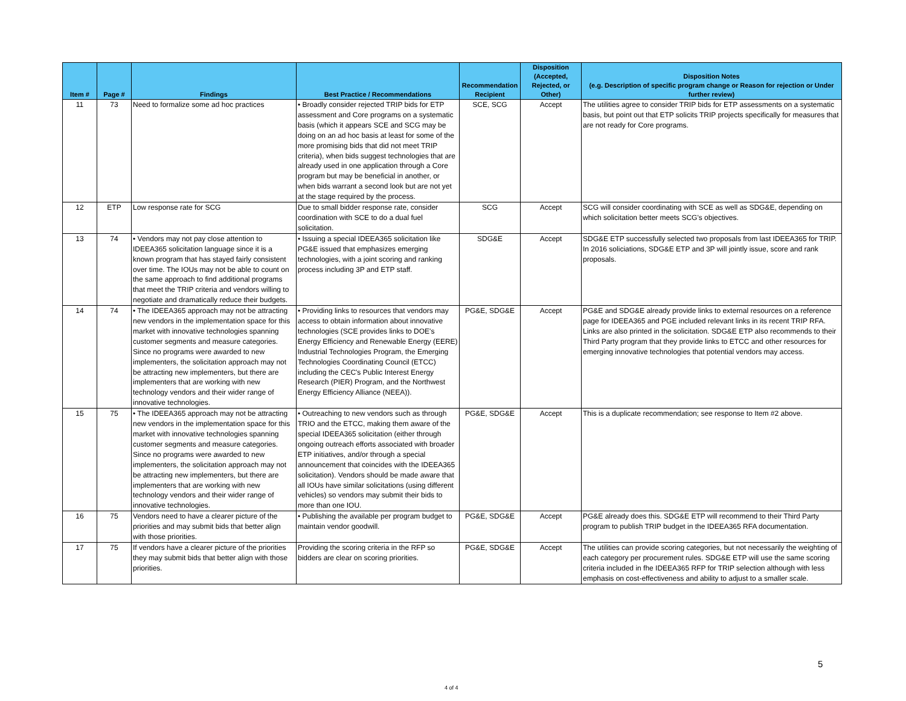| Item # | Page # | Findings | Best Practice / Recommendations | Recommendation Recipient | Disposition (Accepted, Rejected, or Other) | Disposition Notes (e.g. Description of specific program change or Reason for rejection or Under further review) |
| --- | --- | --- | --- | --- | --- | --- |
| 11 | 73 | Need to formalize some ad hoc practices | • Broadly consider rejected TRIP bids for ETP assessment and Core programs on a systematic basis (which it appears SCE and SCG may be doing on an ad hoc basis at least for some of the more promising bids that did not meet TRIP criteria), when bids suggest technologies that are already used in one application through a Core program but may be beneficial in another, or when bids warrant a second look but are not yet at the stage required by the process. | SCE, SCG | Accept | The utilities agree to consider TRIP bids for ETP assessments on a systematic basis, but point out that ETP solicits TRIP projects specifically for measures that are not ready for Core programs. |
| 12 | ETP | Low response rate for SCG | Due to small bidder response rate, consider coordination with SCE to do a dual fuel solicitation. | SCG | Accept | SCG will consider coordinating with SCE as well as SDG&E, depending on which solicitation better meets SCG's objectives. |
| 13 | 74 | • Vendors may not pay close attention to IDEEA365 solicitation language since it is a known program that has stayed fairly consistent over time. The IOUs may not be able to count on the same approach to find additional programs that meet the TRIP criteria and vendors willing to negotiate and dramatically reduce their budgets. | • Issuing a special IDEEA365 solicitation like PG&E issued that emphasizes emerging technologies, with a joint scoring and ranking process including 3P and ETP staff. | SDG&E | Accept | SDG&E ETP successfully selected two proposals from last IDEEA365 for TRIP. In 2016 soliciations, SDG&E ETP and 3P will jointly issue, score and rank proposals. |
| 14 | 74 | • The IDEEA365 approach may not be attracting new vendors in the implementation space for this market with innovative technologies spanning customer segments and measure categories. Since no programs were awarded to new implementers, the solicitation approach may not be attracting new implementers, but there are implementers that are working with new technology vendors and their wider range of innovative technologies. | • Providing links to resources that vendors may access to obtain information about innovative technologies (SCE provides links to DOE's Energy Efficiency and Renewable Energy (EERE) Industrial Technologies Program, the Emerging Technologies Coordinating Council (ETCC) including the CEC's Public Interest Energy Research (PIER) Program, and the Northwest Energy Efficiency Alliance (NEEA)). | PG&E, SDG&E | Accept | PG&E and SDG&E already provide links to external resources on a reference page for IDEEA365 and PGE included relevant links in its recent TRIP RFA. Links are also printed in the solicitation. SDG&E ETP also recommends to their Third Party program that they provide links to ETCC and other resources for emerging innovative technologies that potential vendors may access. |
| 15 | 75 | • The IDEEA365 approach may not be attracting new vendors in the implementation space for this market with innovative technologies spanning customer segments and measure categories. Since no programs were awarded to new implementers, the solicitation approach may not be attracting new implementers, but there are implementers that are working with new technology vendors and their wider range of innovative technologies. | • Outreaching to new vendors such as through TRIO and the ETCC, making them aware of the special IDEEA365 solicitation (either through ongoing outreach efforts associated with broader ETP initiatives, and/or through a special announcement that coincides with the IDEEA365 solicitation). Vendors should be made aware that all IOUs have similar solicitations (using different vehicles) so vendors may submit their bids to more than one IOU. | PG&E, SDG&E | Accept | This is a duplicate recommendation; see response to Item #2 above. |
| 16 | 75 | Vendors need to have a clearer picture of the priorities and may submit bids that better align with those priorities. | • Publishing the available per program budget to maintain vendor goodwill. | PG&E, SDG&E | Accept | PG&E already does this. SDG&E ETP will recommend to their Third Party program to publish TRIP budget in the IDEEA365 RFA documentation. |
| 17 | 75 | If vendors have a clearer picture of the priorities they may submit bids that better align with those priorities. | Providing the scoring criteria in the RFP so bidders are clear on scoring priorities. | PG&E, SDG&E | Accept | The utilities can provide scoring categories, but not necessarily the weighting of each category per procurement rules. SDG&E ETP will use the same scoring criteria included in fhe IDEEA365 RFP for TRIP selection although with less emphasis on cost-effectiveness and ability to adjust to a smaller scale. |
5
4 of 4